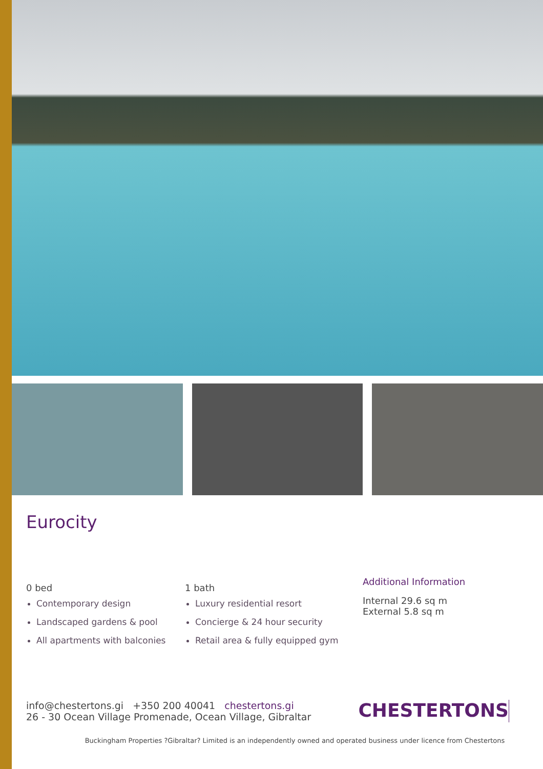Eurocity
0 bed
Contemporary design
Landscaped gardens & pool
All apartments with balconies
1 bath
Luxury residential resort
Concierge & 24 hour security
Retail area & fully equipped gym
Additional Information
Internal 29.6 sq m
External 5.8 sq m
info@chestertons.gi +350 200 40041 chestertons.gi
26 - 30 Ocean Village Promenade, Ocean Village, Gibraltar
CHESTERTONS
Buckingham Properties ?Gibraltar? Limited is an independently owned and operated business under licence from Chestertons